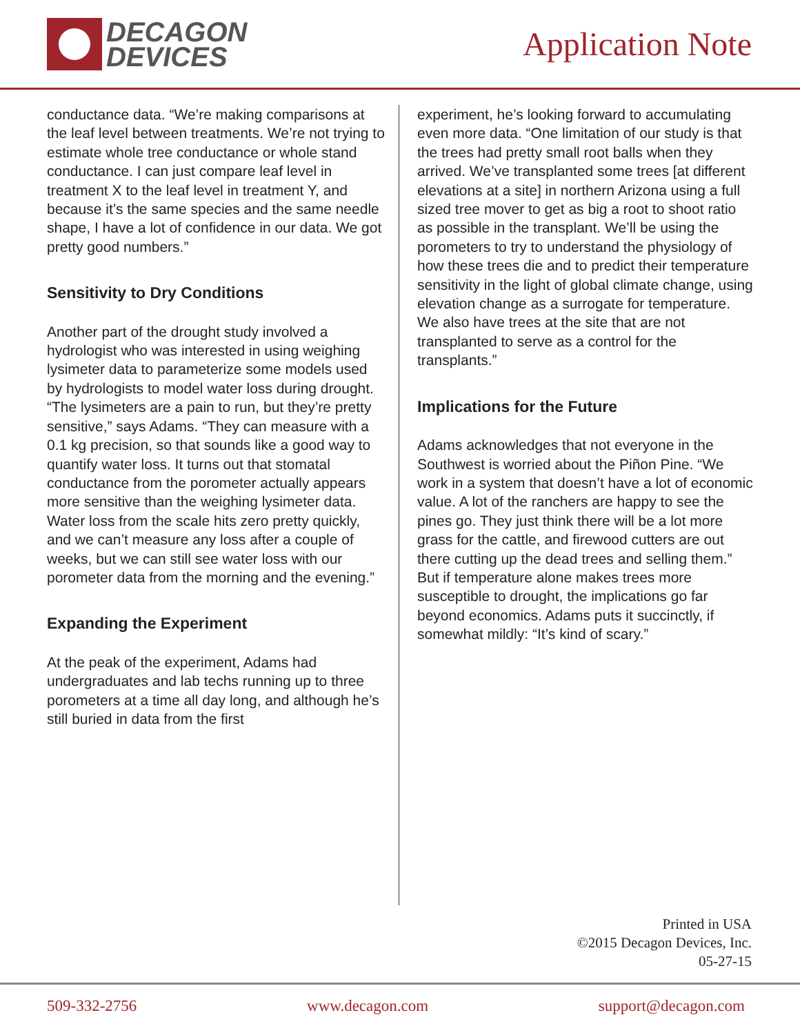DECAGON
DEVICES
Application Note
conductance data. “We’re making comparisons at the leaf level between treatments. We’re not trying to estimate whole tree conductance or whole stand conductance. I can just compare leaf level in treatment X to the leaf level in treatment Y, and because it’s the same species and the same needle shape, I have a lot of confidence in our data. We got pretty good numbers.”
Sensitivity to Dry Conditions
Another part of the drought study involved a hydrologist who was interested in using weighing lysimeter data to parameterize some models used by hydrologists to model water loss during drought. “The lysimeters are a pain to run, but they’re pretty sensitive,” says Adams. “They can measure with a 0.1 kg precision, so that sounds like a good way to quantify water loss. It turns out that stomatal conductance from the porometer actually appears more sensitive than the weighing lysimeter data. Water loss from the scale hits zero pretty quickly, and we can’t measure any loss after a couple of weeks, but we can still see water loss with our porometer data from the morning and the evening.”
Expanding the Experiment
At the peak of the experiment, Adams had undergraduates and lab techs running up to three porometers at a time all day long, and although he’s still buried in data from the first
experiment, he’s looking forward to accumulating even more data. “One limitation of our study is that the trees had pretty small root balls when they arrived. We’ve transplanted some trees [at different elevations at a site] in northern Arizona using a full sized tree mover to get as big a root to shoot ratio as possible in the transplant. We’ll be using the porometers to try to understand the physiology of how these trees die and to predict their temperature sensitivity in the light of global climate change, using elevation change as a surrogate for temperature. We also have trees at the site that are not transplanted to serve as a control for the transplants.”
Implications for the Future
Adams acknowledges that not everyone in the Southwest is worried about the Piñon Pine. “We work in a system that doesn’t have a lot of economic value. A lot of the ranchers are happy to see the pines go. They just think there will be a lot more grass for the cattle, and firewood cutters are out there cutting up the dead trees and selling them.” But if temperature alone makes trees more susceptible to drought, the implications go far beyond economics. Adams puts it succinctly, if somewhat mildly: “It’s kind of scary.”
Printed in USA
©2015 Decagon Devices, Inc.
05-27-15
509-332-2756 www.decagon.com support@decagon.com